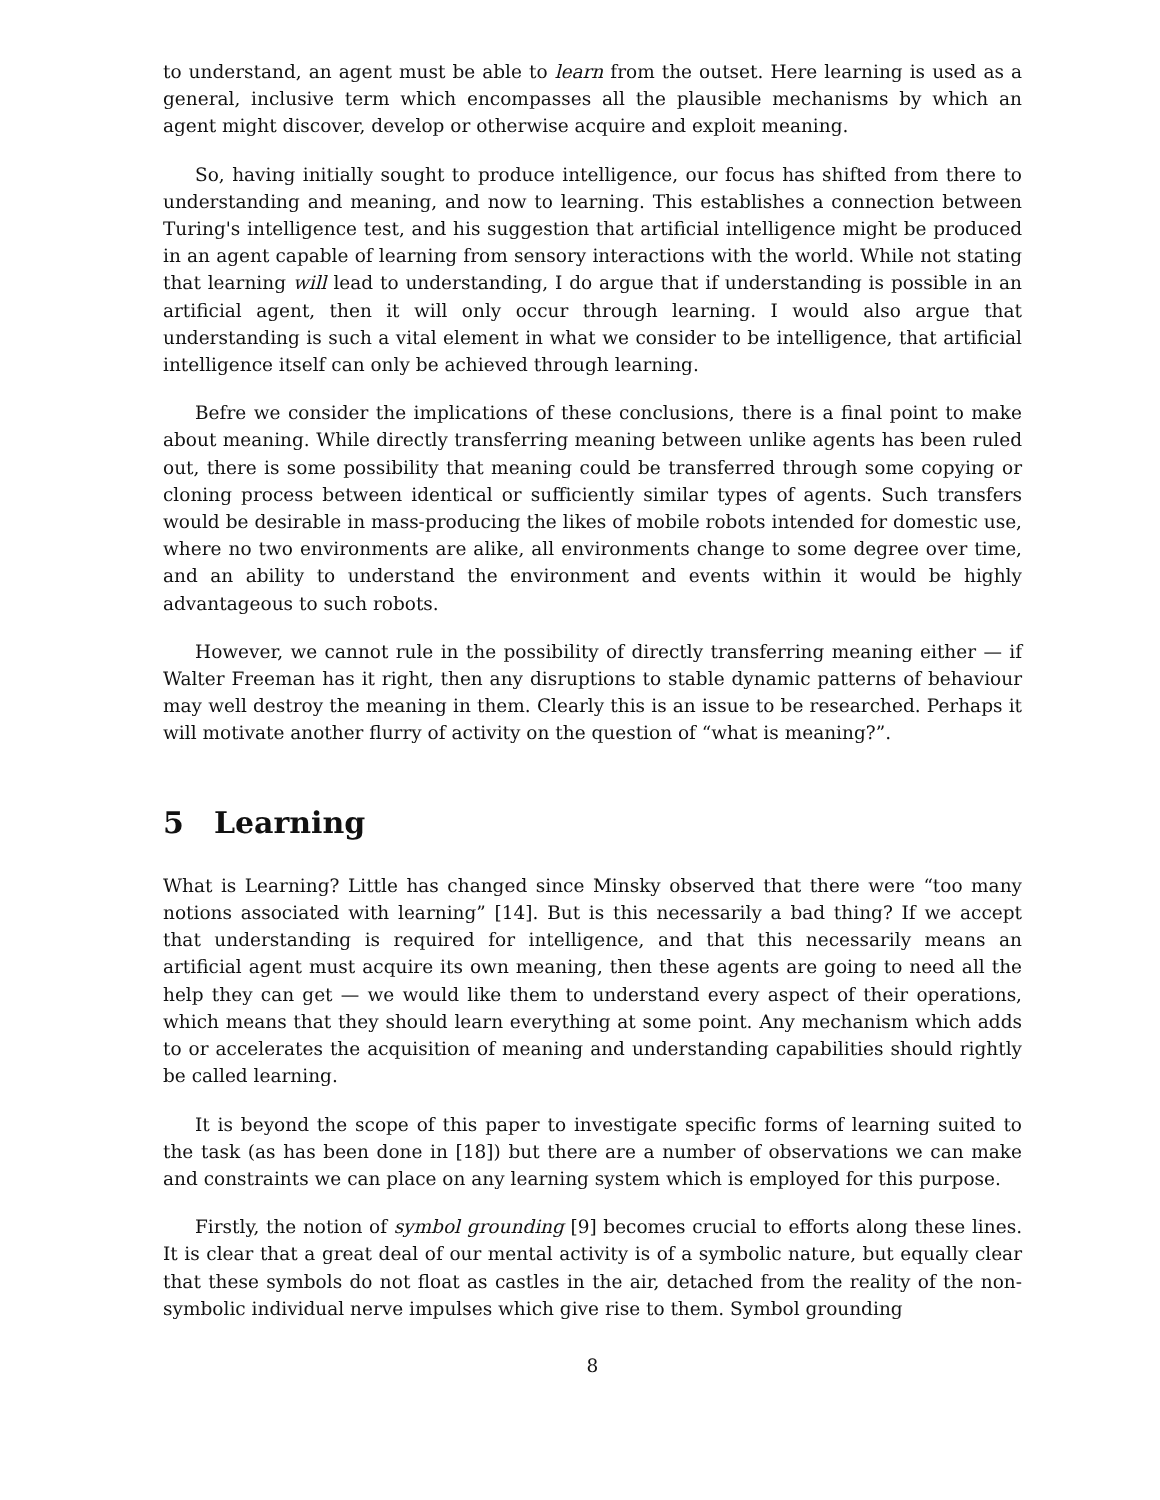to understand, an agent must be able to learn from the outset. Here learning is used as a general, inclusive term which encompasses all the plausible mechanisms by which an agent might discover, develop or otherwise acquire and exploit meaning.
So, having initially sought to produce intelligence, our focus has shifted from there to understanding and meaning, and now to learning. This establishes a connection between Turing's intelligence test, and his suggestion that artificial intelligence might be produced in an agent capable of learning from sensory interactions with the world. While not stating that learning will lead to understanding, I do argue that if understanding is possible in an artificial agent, then it will only occur through learning. I would also argue that understanding is such a vital element in what we consider to be intelligence, that artificial intelligence itself can only be achieved through learning.
Befre we consider the implications of these conclusions, there is a final point to make about meaning. While directly transferring meaning between unlike agents has been ruled out, there is some possibility that meaning could be transferred through some copying or cloning process between identical or sufficiently similar types of agents. Such transfers would be desirable in mass-producing the likes of mobile robots intended for domestic use, where no two environments are alike, all environments change to some degree over time, and an ability to understand the environment and events within it would be highly advantageous to such robots.
However, we cannot rule in the possibility of directly transferring meaning either — if Walter Freeman has it right, then any disruptions to stable dynamic patterns of behaviour may well destroy the meaning in them. Clearly this is an issue to be researched. Perhaps it will motivate another flurry of activity on the question of “what is meaning?”.
5 Learning
What is Learning? Little has changed since Minsky observed that there were “too many notions associated with learning” [14]. But is this necessarily a bad thing? If we accept that understanding is required for intelligence, and that this necessarily means an artificial agent must acquire its own meaning, then these agents are going to need all the help they can get — we would like them to understand every aspect of their operations, which means that they should learn everything at some point. Any mechanism which adds to or accelerates the acquisition of meaning and understanding capabilities should rightly be called learning.
It is beyond the scope of this paper to investigate specific forms of learning suited to the task (as has been done in [18]) but there are a number of observations we can make and constraints we can place on any learning system which is employed for this purpose.
Firstly, the notion of symbol grounding [9] becomes crucial to efforts along these lines. It is clear that a great deal of our mental activity is of a symbolic nature, but equally clear that these symbols do not float as castles in the air, detached from the reality of the non-symbolic individual nerve impulses which give rise to them. Symbol grounding
8